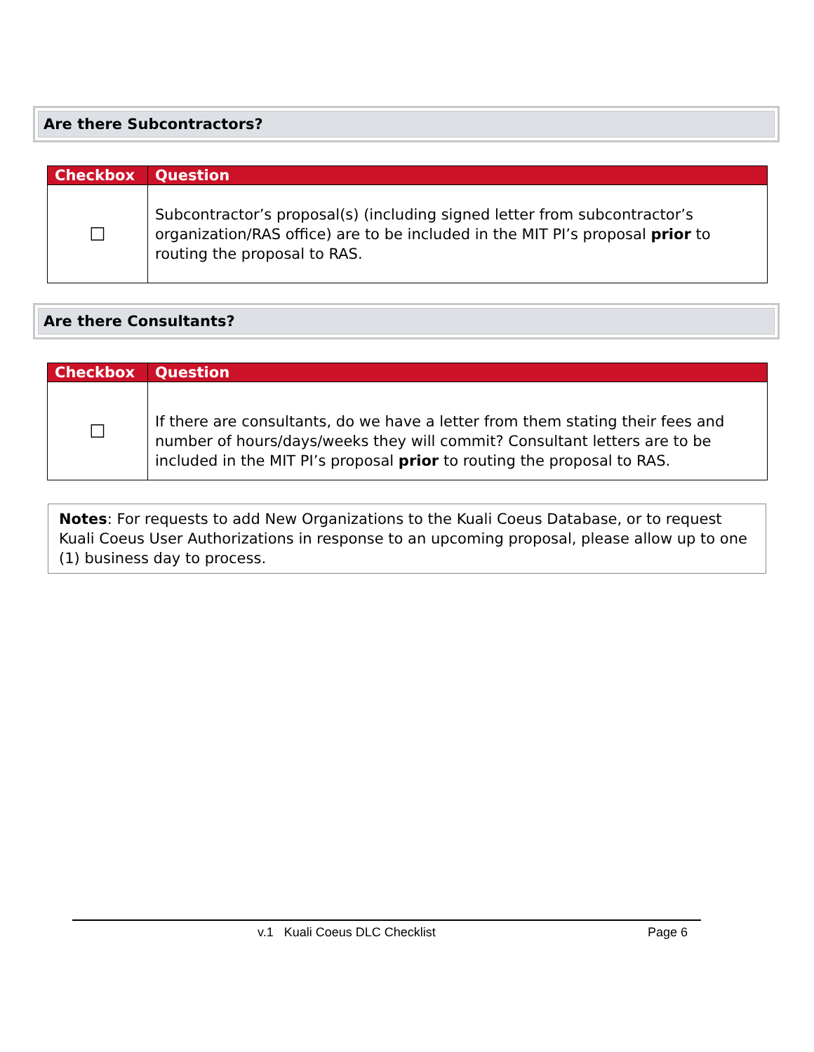Are there Subcontractors?
| Checkbox | Question |
| --- | --- |
| ☐ | Subcontractor’s proposal(s) (including signed letter from subcontractor’s organization/RAS office) are to be included in the MIT PI’s proposal prior to routing the proposal to RAS. |
Are there Consultants?
| Checkbox | Question |
| --- | --- |
| ☐ | If there are consultants, do we have a letter from them stating their fees and number of hours/days/weeks they will commit? Consultant letters are to be included in the MIT PI’s proposal prior to routing the proposal to RAS. |
Notes: For requests to add New Organizations to the Kuali Coeus Database, or to request Kuali Coeus User Authorizations in response to an upcoming proposal, please allow up to one (1) business day to process.
v.1 Kuali Coeus DLC Checklist Page 6